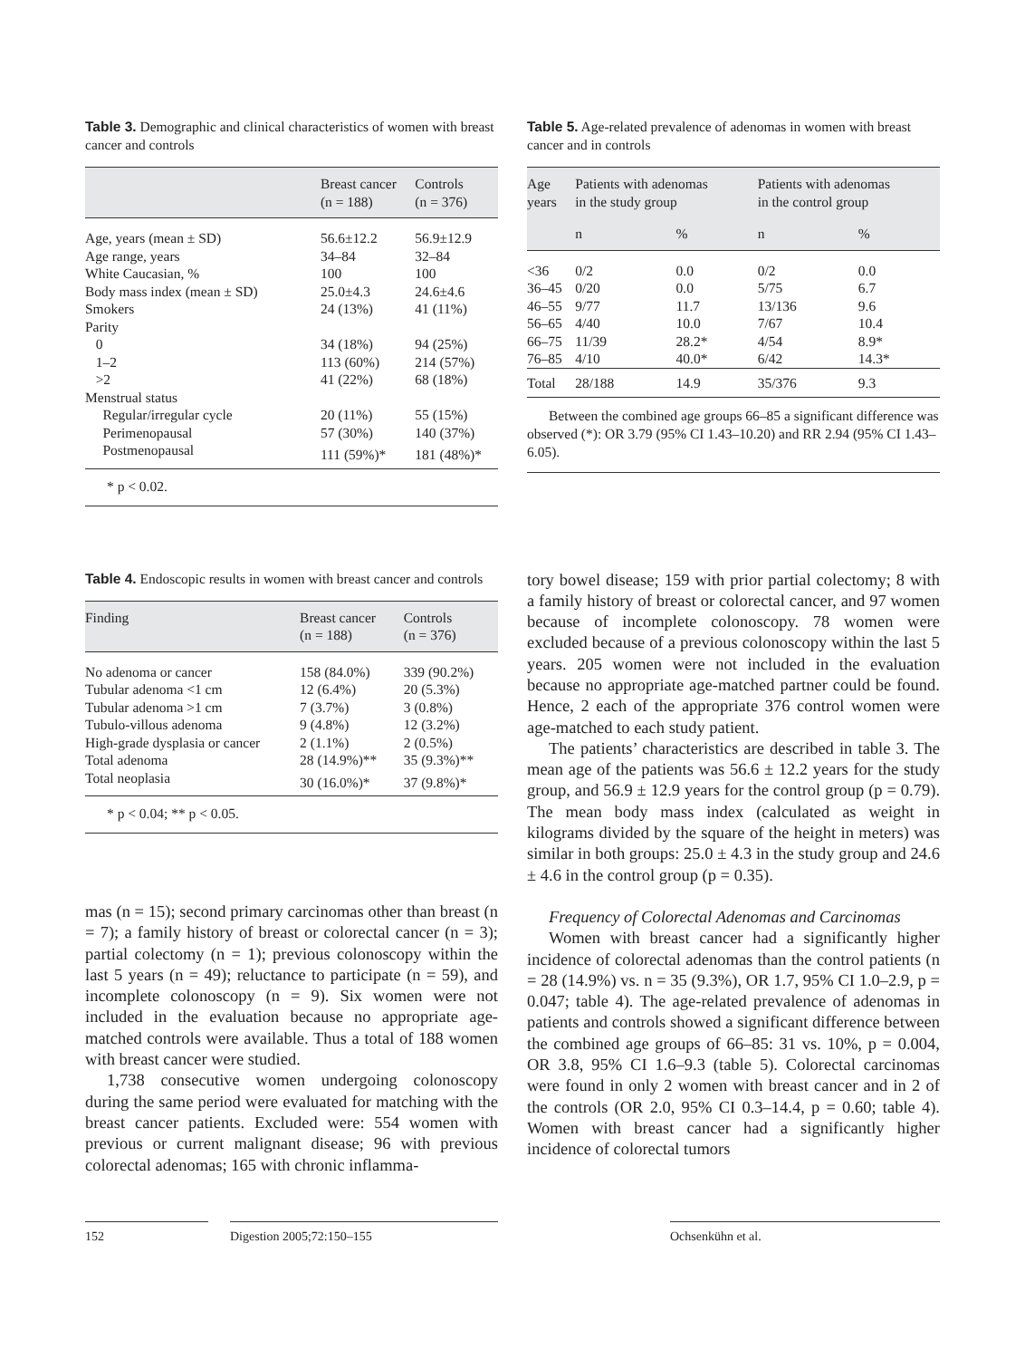Table 3. Demographic and clinical characteristics of women with breast cancer and controls
| | Breast cancer (n = 188) | Controls (n = 376) |
| --- | --- | --- |
| Age, years (mean ± SD) | 56.6±12.2 | 56.9±12.9 |
| Age range, years | 34–84 | 32–84 |
| White Caucasian, % | 100 | 100 |
| Body mass index (mean ± SD) | 25.0±4.3 | 24.6±4.6 |
| Smokers | 24 (13%) | 41 (11%) |
| Parity | | |
| 0 | 34 (18%) | 94 (25%) |
| 1–2 | 113 (60%) | 214 (57%) |
| >2 | 41 (22%) | 68 (18%) |
| Menstrual status | | |
| Regular/irregular cycle | 20 (11%) | 55 (15%) |
| Perimenopausal | 57 (30%) | 140 (37%) |
| Postmenopausal | 111 (59%)* | 181 (48%)* |
* p < 0.02.
Table 5. Age-related prevalence of adenomas in women with breast cancer and in controls
| Age years | Patients with adenomas in the study group | | Patients with adenomas in the control group | |
| --- | --- | --- | --- | --- |
| | n | % | n | % |
| <36 | 0/2 | 0.0 | 0/2 | 0.0 |
| 36–45 | 0/20 | 0.0 | 5/75 | 6.7 |
| 46–55 | 9/77 | 11.7 | 13/136 | 9.6 |
| 56–65 | 4/40 | 10.0 | 7/67 | 10.4 |
| 66–75 | 11/39 | 28.2* | 4/54 | 8.9* |
| 76–85 | 4/10 | 40.0* | 6/42 | 14.3* |
| Total | 28/188 | 14.9 | 35/376 | 9.3 |
Between the combined age groups 66–85 a significant difference was observed (*): OR 3.79 (95% CI 1.43–10.20) and RR 2.94 (95% CI 1.43–6.05).
Table 4. Endoscopic results in women with breast cancer and controls
| Finding | Breast cancer (n = 188) | Controls (n = 376) |
| --- | --- | --- |
| No adenoma or cancer | 158 (84.0%) | 339 (90.2%) |
| Tubular adenoma <1 cm | 12 (6.4%) | 20 (5.3%) |
| Tubular adenoma >1 cm | 7 (3.7%) | 3 (0.8%) |
| Tubulo-villous adenoma | 9 (4.8%) | 12 (3.2%) |
| High-grade dysplasia or cancer | 2 (1.1%) | 2 (0.5%) |
| Total adenoma | 28 (14.9%)** | 35 (9.3%)** |
| Total neoplasia | 30 (16.0%)* | 37 (9.8%)* |
* p < 0.04; ** p < 0.05.
mas (n = 15); second primary carcinomas other than breast (n = 7); a family history of breast or colorectal cancer (n = 3); partial colectomy (n = 1); previous colonoscopy within the last 5 years (n = 49); reluctance to participate (n = 59), and incomplete colonoscopy (n = 9). Six women were not included in the evaluation because no appropriate age-matched controls were available. Thus a total of 188 women with breast cancer were studied.
1,738 consecutive women undergoing colonoscopy during the same period were evaluated for matching with the breast cancer patients. Excluded were: 554 women with previous or current malignant disease; 96 with previous colorectal adenomas; 165 with chronic inflamma-
tory bowel disease; 159 with prior partial colectomy; 8 with a family history of breast or colorectal cancer, and 97 women because of incomplete colonoscopy. 78 women were excluded because of a previous colonoscopy within the last 5 years. 205 women were not included in the evaluation because no appropriate age-matched partner could be found. Hence, 2 each of the appropriate 376 control women were age-matched to each study patient.
The patients’ characteristics are described in table 3. The mean age of the patients was 56.6 ± 12.2 years for the study group, and 56.9 ± 12.9 years for the control group (p = 0.79). The mean body mass index (calculated as weight in kilograms divided by the square of the height in meters) was similar in both groups: 25.0 ± 4.3 in the study group and 24.6 ± 4.6 in the control group (p = 0.35).
Frequency of Colorectal Adenomas and Carcinomas
Women with breast cancer had a significantly higher incidence of colorectal adenomas than the control patients (n = 28 (14.9%) vs. n = 35 (9.3%), OR 1.7, 95% CI 1.0–2.9, p = 0.047; table 4). The age-related prevalence of adenomas in patients and controls showed a significant difference between the combined age groups of 66–85: 31 vs. 10%, p = 0.004, OR 3.8, 95% CI 1.6–9.3 (table 5). Colorectal carcinomas were found in only 2 women with breast cancer and in 2 of the controls (OR 2.0, 95% CI 0.3–14.4, p = 0.60; table 4). Women with breast cancer had a significantly higher incidence of colorectal tumors
152 Digestion 2005;72:150–155 Ochsenkühn et al.